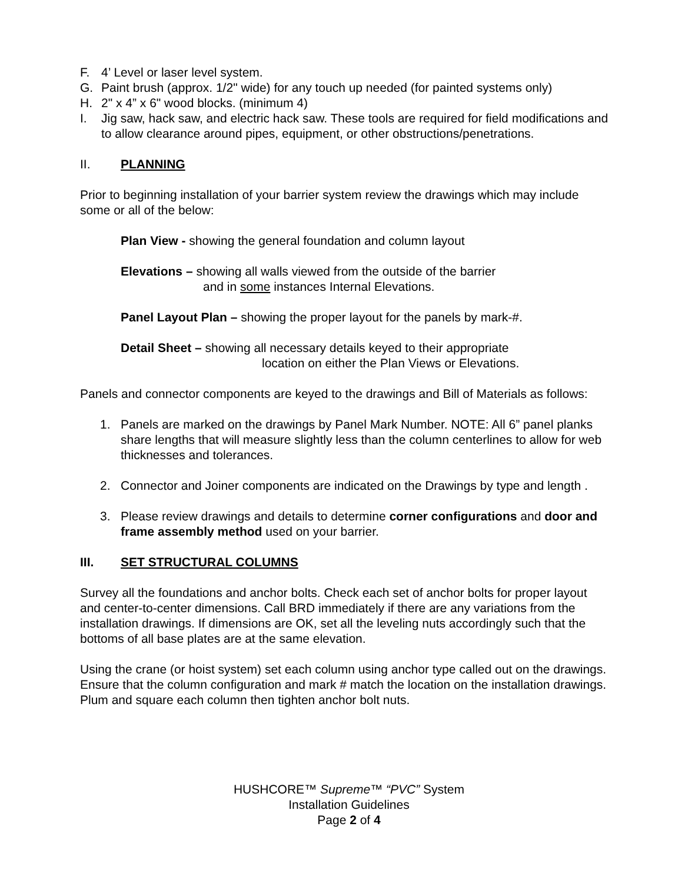F. 4’ Level or laser level system.
G. Paint brush (approx. 1/2" wide) for any touch up needed (for painted systems only)
H. 2" x 4” x 6" wood blocks. (minimum 4)
I. Jig saw, hack saw, and electric hack saw. These tools are required for field modifications and to allow clearance around pipes, equipment, or other obstructions/penetrations.
II. PLANNING
Prior to beginning installation of your barrier system review the drawings which may include some or all of the below:
Plan View - showing the general foundation and column layout
Elevations – showing all walls viewed from the outside of the barrier
and in some instances Internal Elevations.
Panel Layout Plan – showing the proper layout for the panels by mark-#.
Detail Sheet – showing all necessary details keyed to their appropriate
location on either the Plan Views or Elevations.
Panels and connector components are keyed to the drawings and Bill of Materials as follows:
1. Panels are marked on the drawings by Panel Mark Number. NOTE: All 6” panel planks share lengths that will measure slightly less than the column centerlines to allow for web thicknesses and tolerances.
2. Connector and Joiner components are indicated on the Drawings by type and length .
3. Please review drawings and details to determine corner configurations and door and frame assembly method used on your barrier.
III. SET STRUCTURAL COLUMNS
Survey all the foundations and anchor bolts. Check each set of anchor bolts for proper layout and center-to-center dimensions. Call BRD immediately if there are any variations from the installation drawings. If dimensions are OK, set all the leveling nuts accordingly such that the bottoms of all base plates are at the same elevation.
Using the crane (or hoist system) set each column using anchor type called out on the drawings. Ensure that the column configuration and mark # match the location on the installation drawings. Plum and square each column then tighten anchor bolt nuts.
HUSHCORE™ Supreme™ “PVC” System
Installation Guidelines
Page 2 of 4